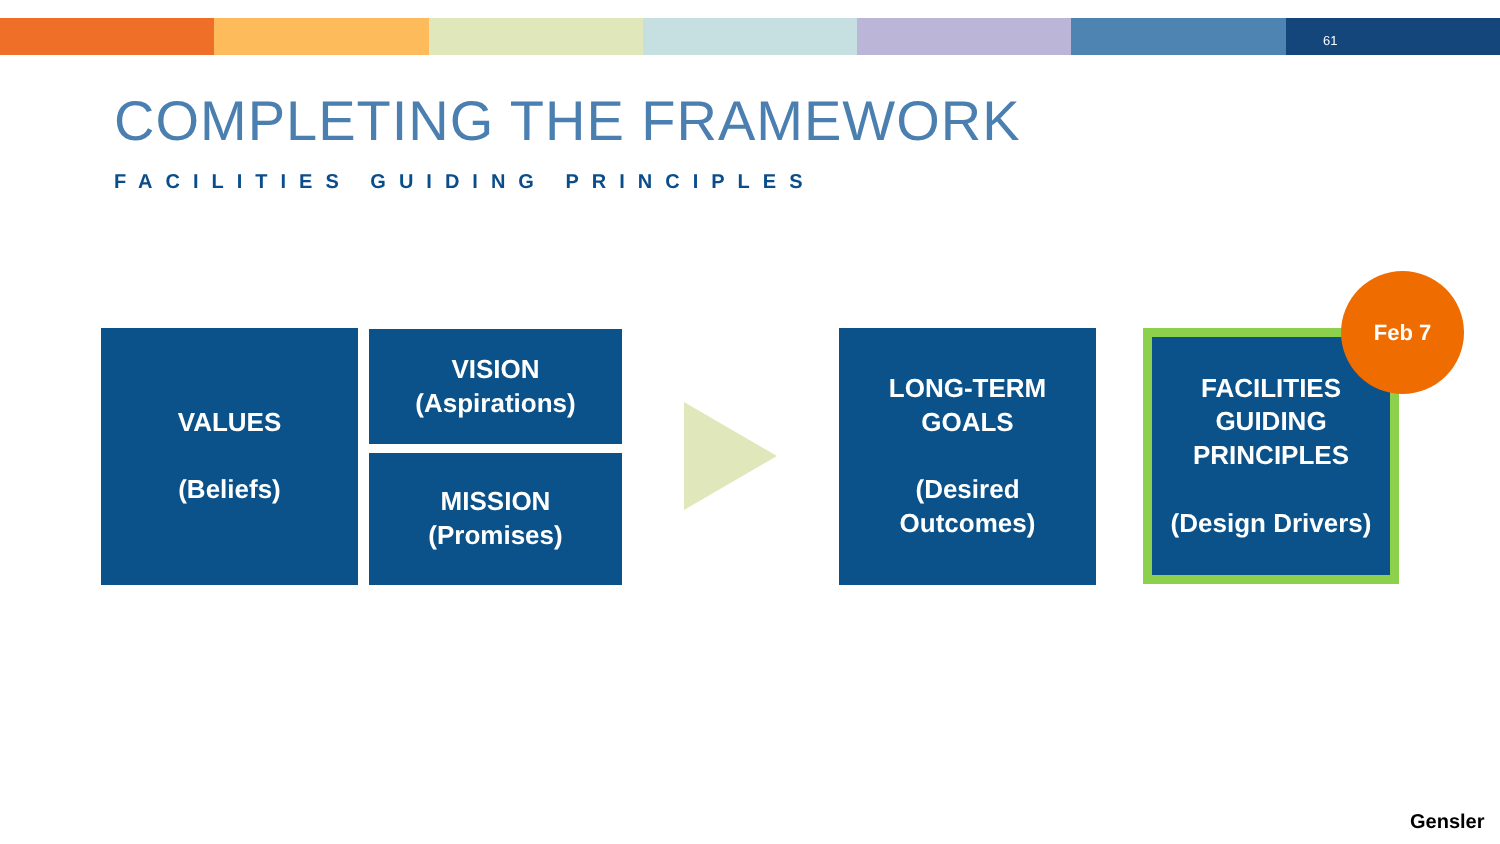61
COMPLETING THE FRAMEWORK
FACILITIES GUIDING PRINCIPLES
VALUES
(Beliefs)
VISION
(Aspirations)
MISSION
(Promises)
LONG-TERM
GOALS
(Desired
Outcomes)
FACILITIES
GUIDING
PRINCIPLES
(Design Drivers)
Feb 7
Gensler